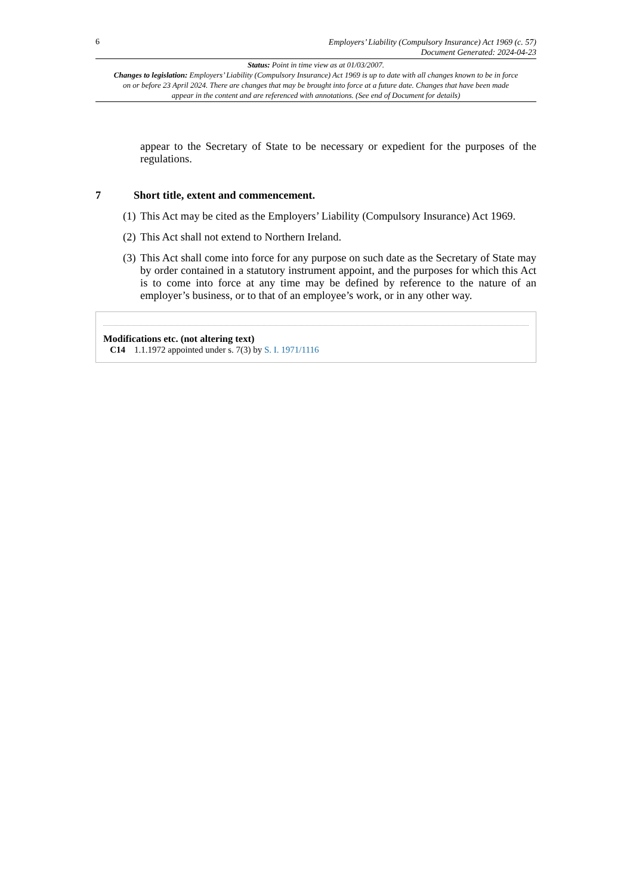6
Employers’ Liability (Compulsory Insurance) Act 1969 (c. 57)
Document Generated: 2024-04-23
Status: Point in time view as at 01/03/2007.
Changes to legislation: Employers’ Liability (Compulsory Insurance) Act 1969 is up to date with all changes known to be in force on or before 23 April 2024. There are changes that may be brought into force at a future date. Changes that have been made appear in the content and are referenced with annotations. (See end of Document for details)
appear to the Secretary of State to be necessary or expedient for the purposes of the regulations.
7 Short title, extent and commencement.
(1) This Act may be cited as the Employers’ Liability (Compulsory Insurance) Act 1969.
(2) This Act shall not extend to Northern Ireland.
(3) This Act shall come into force for any purpose on such date as the Secretary of State may by order contained in a statutory instrument appoint, and the purposes for which this Act is to come into force at any time may be defined by reference to the nature of an employer’s business, or to that of an employee’s work, or in any other way.
Modifications etc. (not altering text)
C14 1.1.1972 appointed under s. 7(3) by S. I. 1971/1116